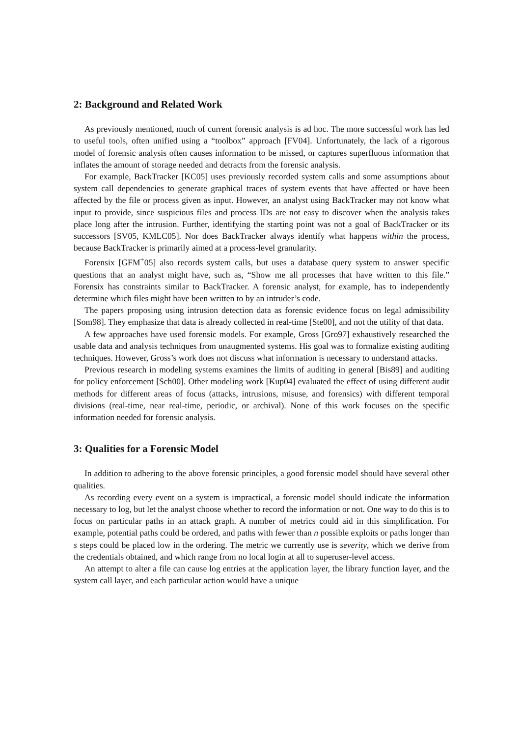2: Background and Related Work
As previously mentioned, much of current forensic analysis is ad hoc. The more successful work has led to useful tools, often unified using a “toolbox” approach [FV04]. Unfortunately, the lack of a rigorous model of forensic analysis often causes information to be missed, or captures superfluous information that inflates the amount of storage needed and detracts from the forensic analysis.
For example, BackTracker [KC05] uses previously recorded system calls and some assumptions about system call dependencies to generate graphical traces of system events that have affected or have been affected by the file or process given as input. However, an analyst using BackTracker may not know what input to provide, since suspicious files and process IDs are not easy to discover when the analysis takes place long after the intrusion. Further, identifying the starting point was not a goal of BackTracker or its successors [SV05, KMLC05]. Nor does BackTracker always identify what happens within the process, because BackTracker is primarily aimed at a process-level granularity.
Forensix [GFM<sup>+</sup>05] also records system calls, but uses a database query system to answer specific questions that an analyst might have, such as, “Show me all processes that have written to this file.” Forensix has constraints similar to BackTracker. A forensic analyst, for example, has to independently determine which files might have been written to by an intruder’s code.
The papers proposing using intrusion detection data as forensic evidence focus on legal admissibility [Som98]. They emphasize that data is already collected in real-time [Ste00], and not the utility of that data.
A few approaches have used forensic models. For example, Gross [Gro97] exhaustively researched the usable data and analysis techniques from unaugmented systems. His goal was to formalize existing auditing techniques. However, Gross’s work does not discuss what information is necessary to understand attacks.
Previous research in modeling systems examines the limits of auditing in general [Bis89] and auditing for policy enforcement [Sch00]. Other modeling work [Kup04] evaluated the effect of using different audit methods for different areas of focus (attacks, intrusions, misuse, and forensics) with different temporal divisions (real-time, near real-time, periodic, or archival). None of this work focuses on the specific information needed for forensic analysis.
3: Qualities for a Forensic Model
In addition to adhering to the above forensic principles, a good forensic model should have several other qualities.
As recording every event on a system is impractical, a forensic model should indicate the information necessary to log, but let the analyst choose whether to record the information or not. One way to do this is to focus on particular paths in an attack graph. A number of metrics could aid in this simplification. For example, potential paths could be ordered, and paths with fewer than n possible exploits or paths longer than s steps could be placed low in the ordering. The metric we currently use is severity, which we derive from the credentials obtained, and which range from no local login at all to superuser-level access.
An attempt to alter a file can cause log entries at the application layer, the library function layer, and the system call layer, and each particular action would have a unique